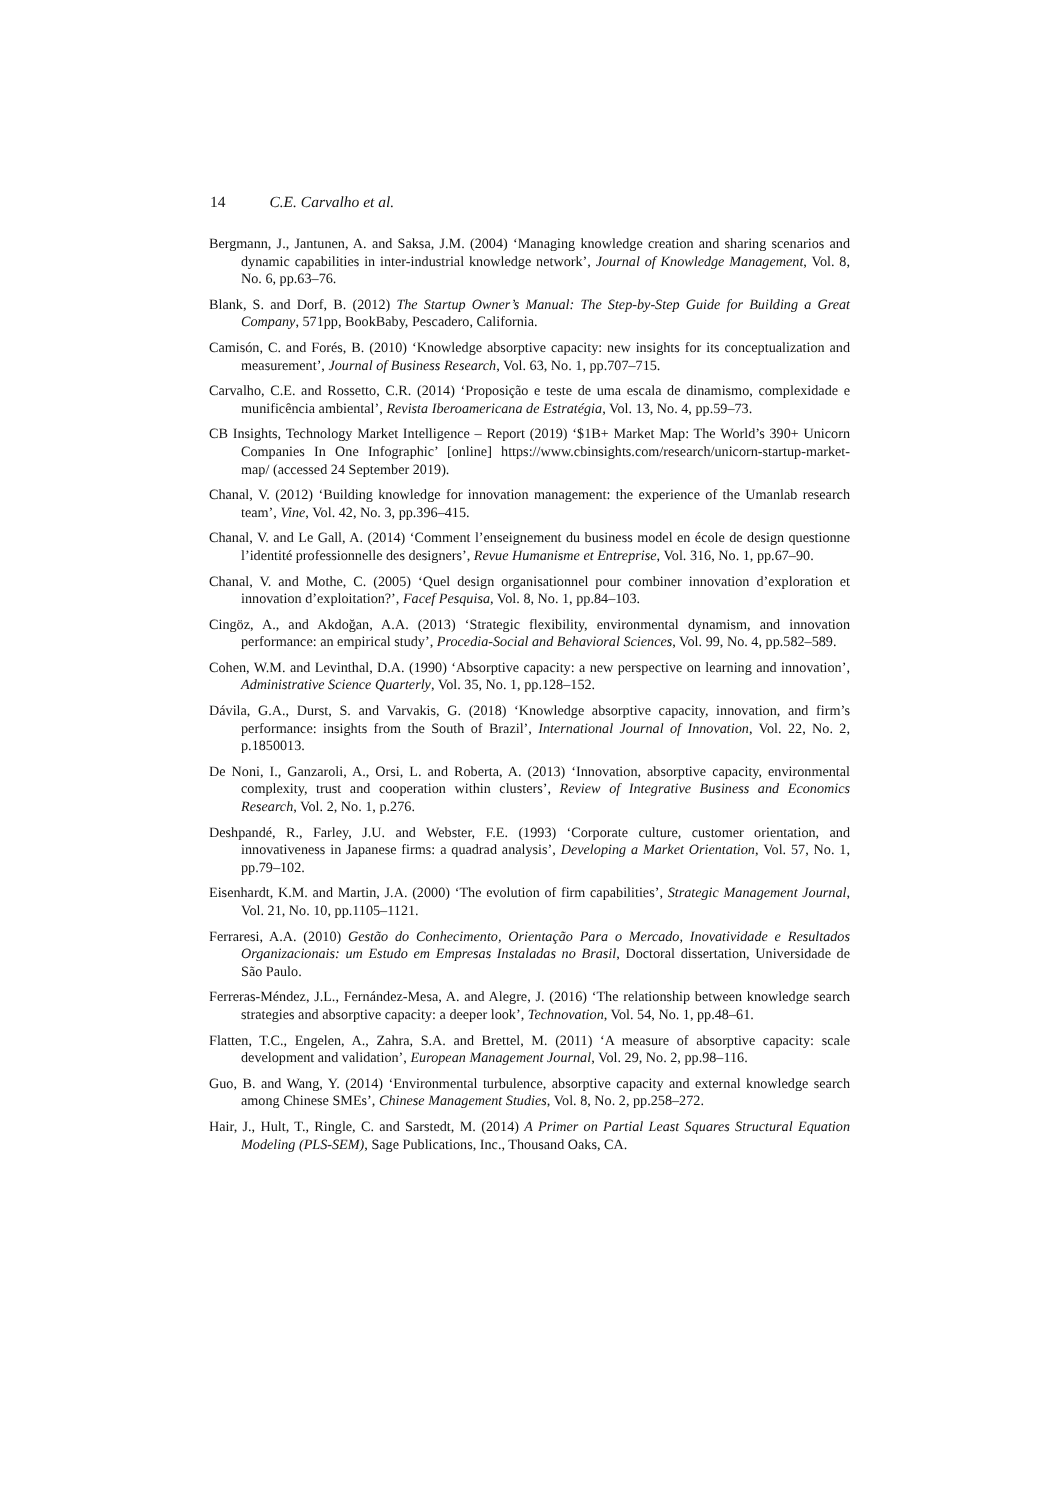14 C.E. Carvalho et al.
Bergmann, J., Jantunen, A. and Saksa, J.M. (2004) ‘Managing knowledge creation and sharing scenarios and dynamic capabilities in inter-industrial knowledge network’, Journal of Knowledge Management, Vol. 8, No. 6, pp.63–76.
Blank, S. and Dorf, B. (2012) The Startup Owner’s Manual: The Step-by-Step Guide for Building a Great Company, 571pp, BookBaby, Pescadero, California.
Camisón, C. and Forés, B. (2010) ‘Knowledge absorptive capacity: new insights for its conceptualization and measurement’, Journal of Business Research, Vol. 63, No. 1, pp.707–715.
Carvalho, C.E. and Rossetto, C.R. (2014) ‘Proposição e teste de uma escala de dinamismo, complexidade e munificência ambiental’, Revista Iberoamericana de Estratégia, Vol. 13, No. 4, pp.59–73.
CB Insights, Technology Market Intelligence – Report (2019) ‘$1B+ Market Map: The World’s 390+ Unicorn Companies In One Infographic’ [online] https://www.cbinsights.com/research/unicorn-startup-market-map/ (accessed 24 September 2019).
Chanal, V. (2012) ‘Building knowledge for innovation management: the experience of the Umanlab research team’, Vine, Vol. 42, No. 3, pp.396–415.
Chanal, V. and Le Gall, A. (2014) ‘Comment l’enseignement du business model en école de design questionne l’identité professionnelle des designers’, Revue Humanisme et Entreprise, Vol. 316, No. 1, pp.67–90.
Chanal, V. and Mothe, C. (2005) ‘Quel design organisationnel pour combiner innovation d’exploration et innovation d’exploitation?’, Facef Pesquisa, Vol. 8, No. 1, pp.84–103.
Cingöz, A., and Akdoğan, A.A. (2013) ‘Strategic flexibility, environmental dynamism, and innovation performance: an empirical study’, Procedia-Social and Behavioral Sciences, Vol. 99, No. 4, pp.582–589.
Cohen, W.M. and Levinthal, D.A. (1990) ‘Absorptive capacity: a new perspective on learning and innovation’, Administrative Science Quarterly, Vol. 35, No. 1, pp.128–152.
Dávila, G.A., Durst, S. and Varvakis, G. (2018) ‘Knowledge absorptive capacity, innovation, and firm’s performance: insights from the South of Brazil’, International Journal of Innovation, Vol. 22, No. 2, p.1850013.
De Noni, I., Ganzaroli, A., Orsi, L. and Roberta, A. (2013) ‘Innovation, absorptive capacity, environmental complexity, trust and cooperation within clusters’, Review of Integrative Business and Economics Research, Vol. 2, No. 1, p.276.
Deshpandé, R., Farley, J.U. and Webster, F.E. (1993) ‘Corporate culture, customer orientation, and innovativeness in Japanese firms: a quadrad analysis’, Developing a Market Orientation, Vol. 57, No. 1, pp.79–102.
Eisenhardt, K.M. and Martin, J.A. (2000) ‘The evolution of firm capabilities’, Strategic Management Journal, Vol. 21, No. 10, pp.1105–1121.
Ferraresi, A.A. (2010) Gestão do Conhecimento, Orientação Para o Mercado, Inovatividade e Resultados Organizacionais: um Estudo em Empresas Instaladas no Brasil, Doctoral dissertation, Universidade de São Paulo.
Ferreras-Méndez, J.L., Fernández-Mesa, A. and Alegre, J. (2016) ‘The relationship between knowledge search strategies and absorptive capacity: a deeper look’, Technovation, Vol. 54, No. 1, pp.48–61.
Flatten, T.C., Engelen, A., Zahra, S.A. and Brettel, M. (2011) ‘A measure of absorptive capacity: scale development and validation’, European Management Journal, Vol. 29, No. 2, pp.98–116.
Guo, B. and Wang, Y. (2014) ‘Environmental turbulence, absorptive capacity and external knowledge search among Chinese SMEs’, Chinese Management Studies, Vol. 8, No. 2, pp.258–272.
Hair, J., Hult, T., Ringle, C. and Sarstedt, M. (2014) A Primer on Partial Least Squares Structural Equation Modeling (PLS-SEM), Sage Publications, Inc., Thousand Oaks, CA.